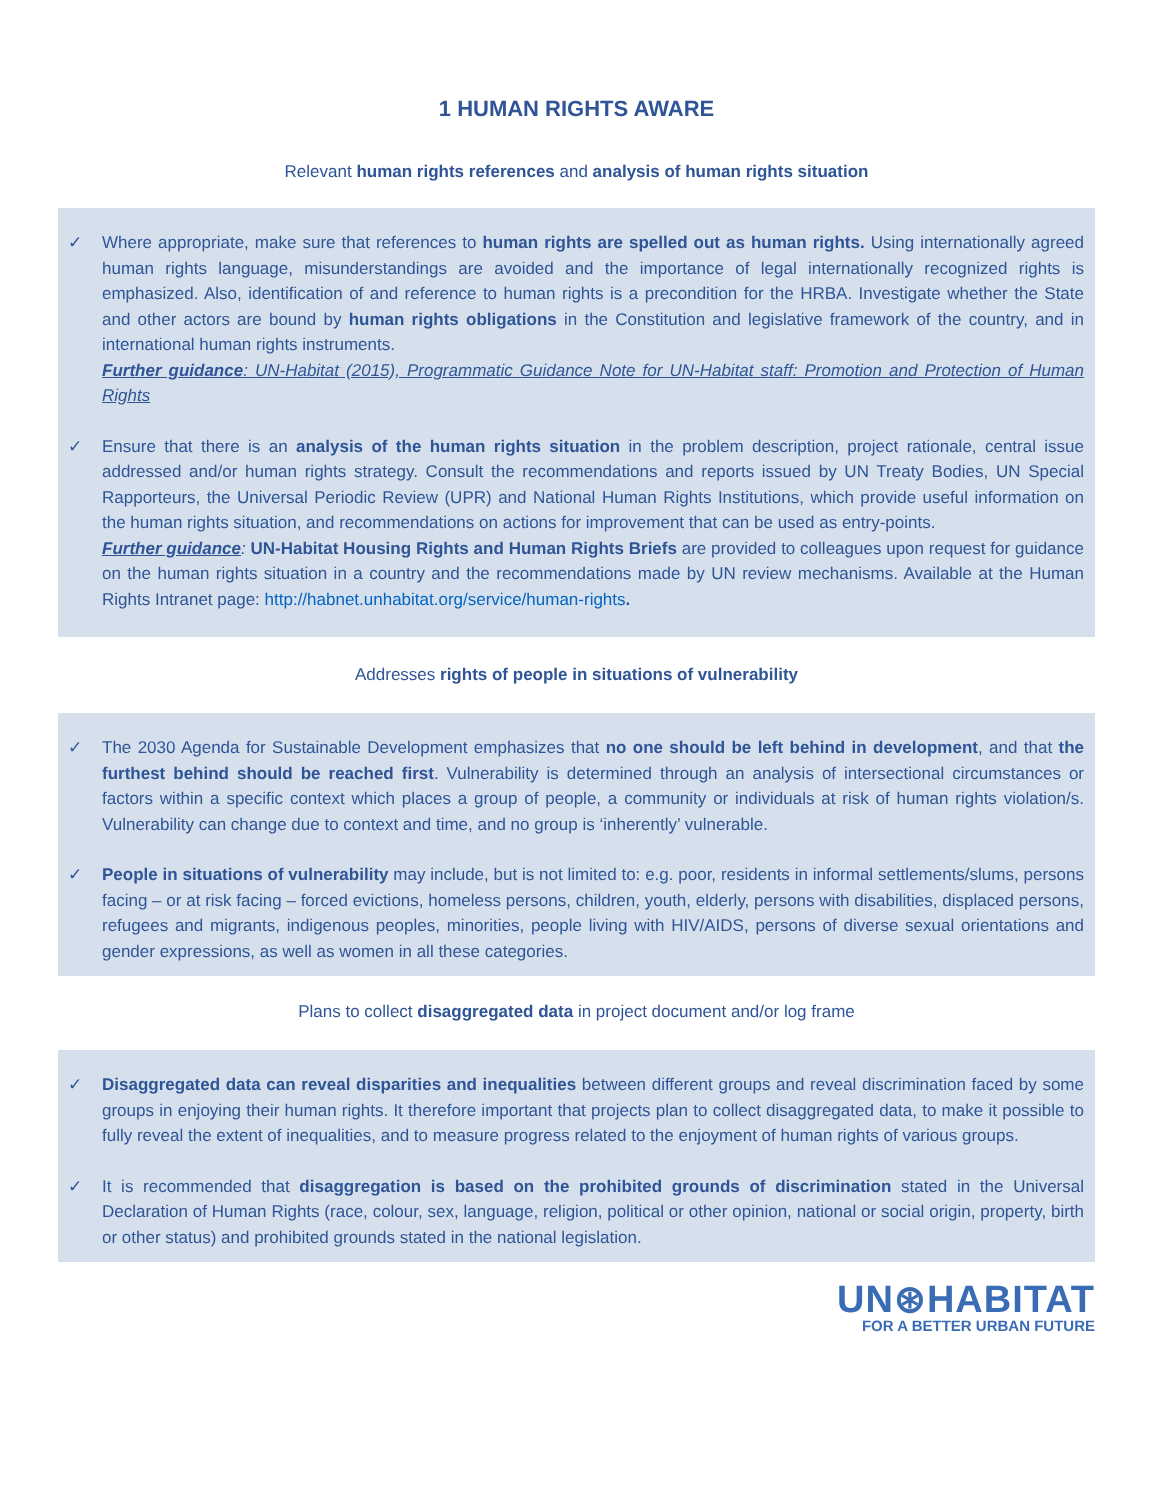1 HUMAN RIGHTS AWARE
Relevant human rights references and analysis of human rights situation
✓ Where appropriate, make sure that references to human rights are spelled out as human rights. Using internationally agreed human rights language, misunderstandings are avoided and the importance of legal internationally recognized rights is emphasized. Also, identification of and reference to human rights is a precondition for the HRBA. Investigate whether the State and other actors are bound by human rights obligations in the Constitution and legislative framework of the country, and in international human rights instruments.
Further guidance: UN-Habitat (2015), Programmatic Guidance Note for UN-Habitat staff: Promotion and Protection of Human Rights
✓ Ensure that there is an analysis of the human rights situation in the problem description, project rationale, central issue addressed and/or human rights strategy. Consult the recommendations and reports issued by UN Treaty Bodies, UN Special Rapporteurs, the Universal Periodic Review (UPR) and National Human Rights Institutions, which provide useful information on the human rights situation, and recommendations on actions for improvement that can be used as entry-points.
Further guidance: UN-Habitat Housing Rights and Human Rights Briefs are provided to colleagues upon request for guidance on the human rights situation in a country and the recommendations made by UN review mechanisms. Available at the Human Rights Intranet page: http://habnet.unhabitat.org/service/human-rights.
Addresses rights of people in situations of vulnerability
✓ The 2030 Agenda for Sustainable Development emphasizes that no one should be left behind in development, and that the furthest behind should be reached first. Vulnerability is determined through an analysis of intersectional circumstances or factors within a specific context which places a group of people, a community or individuals at risk of human rights violation/s. Vulnerability can change due to context and time, and no group is ‘inherently’ vulnerable.
✓ People in situations of vulnerability may include, but is not limited to: e.g. poor, residents in informal settlements/slums, persons facing – or at risk facing – forced evictions, homeless persons, children, youth, elderly, persons with disabilities, displaced persons, refugees and migrants, indigenous peoples, minorities, people living with HIV/AIDS, persons of diverse sexual orientations and gender expressions, as well as women in all these categories.
Plans to collect disaggregated data in project document and/or log frame
✓ Disaggregated data can reveal disparities and inequalities between different groups and reveal discrimination faced by some groups in enjoying their human rights. It therefore important that projects plan to collect disaggregated data, to make it possible to fully reveal the extent of inequalities, and to measure progress related to the enjoyment of human rights of various groups.
✓ It is recommended that disaggregation is based on the prohibited grounds of discrimination stated in the Universal Declaration of Human Rights (race, colour, sex, language, religion, political or other opinion, national or social origin, property, birth or other status) and prohibited grounds stated in the national legislation.
UN⊛HABITAT
FOR A BETTER URBAN FUTURE